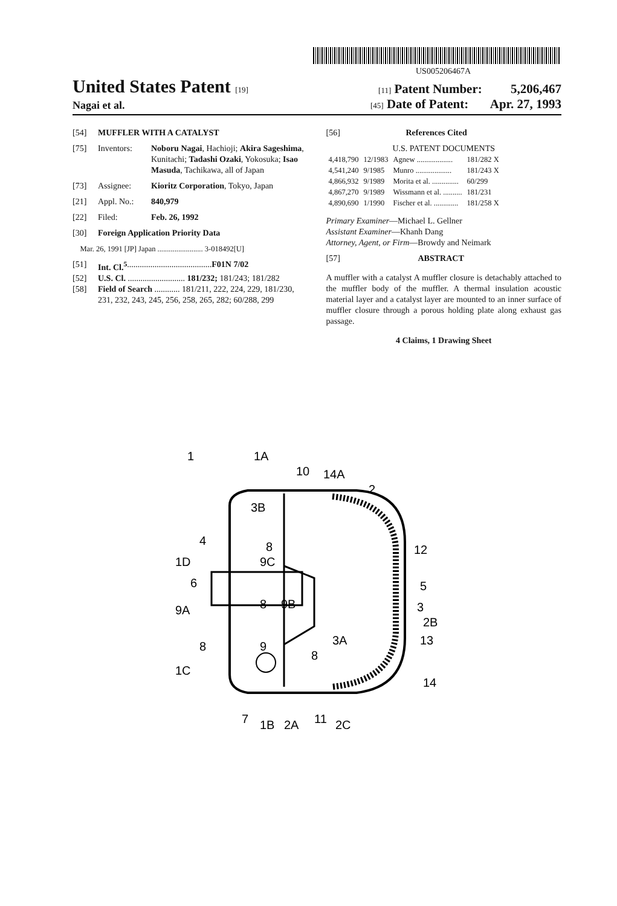US005206467A
United States Patent [19] [11] Patent Number: 5,206,467
Nagai et al. [45] Date of Patent: Apr. 27, 1993
[54] MUFFLER WITH A CATALYST
[75] Inventors: Noboru Nagai, Hachioji; Akira Sageshima, Kunitachi; Tadashi Ozaki, Yokosuka; Isao Masuda, Tachikawa, all of Japan
[73] Assignee: Kioritz Corporation, Tokyo, Japan
[21] Appl. No.: 840,979
[22] Filed: Feb. 26, 1992
[30] Foreign Application Priority Data
Mar. 26, 1991 [JP] Japan ........................ 3-018492[U]
[51] Int. Cl.<sup>5</sup> ........................................ F01N 7/02
[52] U.S. Cl. ........................... 181/232; 181/243; 181/282
[58] Field of Search ............ 181/211, 222, 224, 229, 181/230, 231, 232, 243, 245, 256, 258, 265, 282; 60/288, 299
[56] References Cited
U.S. PATENT DOCUMENTS
| 4,418,790 | 12/1983 | Agnew ................... | 181/282 X |
| 4,541,240 | 9/1985 | Munro ................... | 181/243 X |
| 4,866,932 | 9/1989 | Morita et al. .............. | 60/299 |
| 4,867,270 | 9/1989 | Wissmann et al. .......... | 181/231 |
| 4,890,690 | 1/1990 | Fischer et al. ............. | 181/258 X |
Primary Examiner—Michael L. Gellner
Assistant Examiner—Khanh Dang
Attorney, Agent, or Firm—Browdy and Neimark
[57] ABSTRACT
A muffler with a catalyst A muffler closure is detachably attached to the muffler body of the muffler. A thermal insulation acoustic material layer and a catalyst layer are mounted to an inner surface of muffler closure through a porous holding plate along exhaust gas passage.
4 Claims, 1 Drawing Sheet
1
1A
10
14A
2
12
5
3
2B
13
14
4
1D
8
9C
6
9A
8
9B
8
9
3A
8
1C
7
1B
2A
11
2C
3B